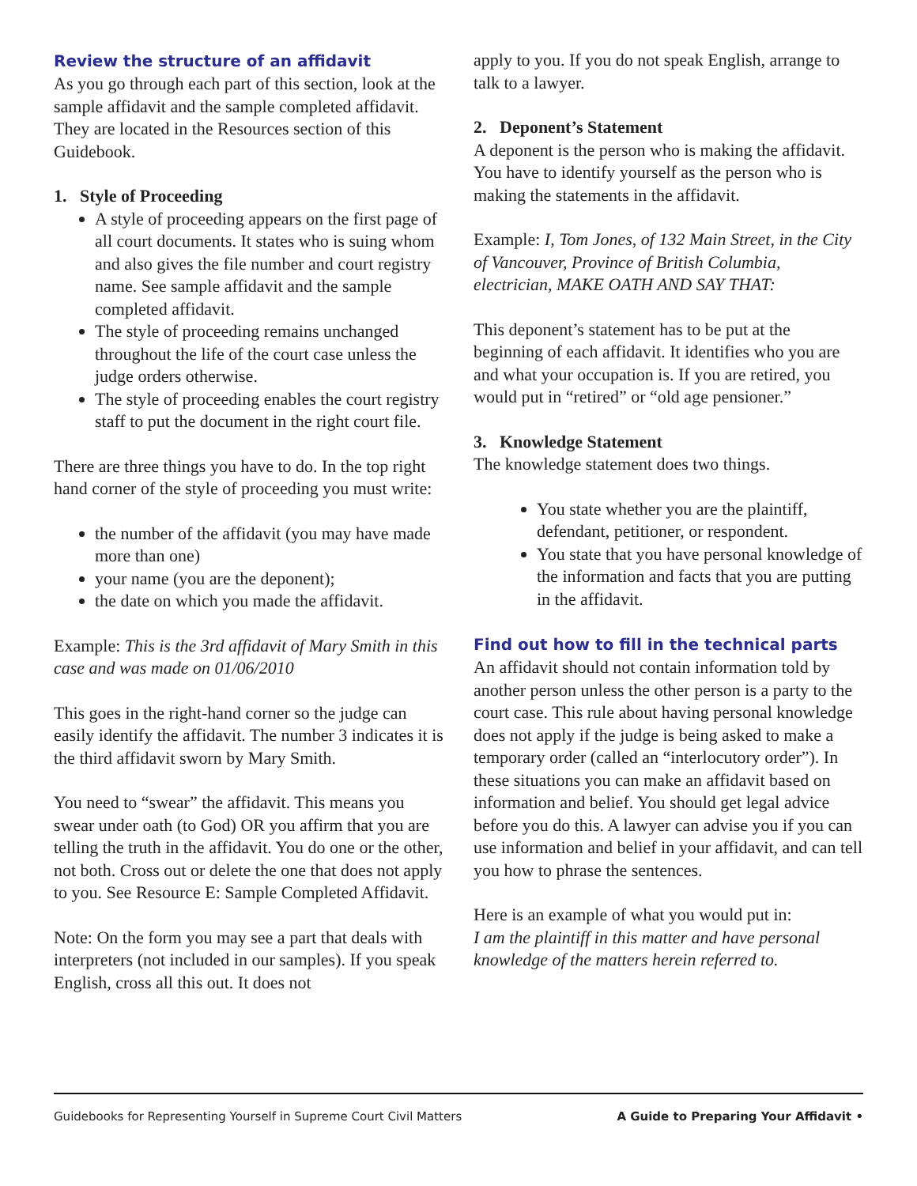Review the structure of an affidavit
As you go through each part of this section, look at the sample affidavit and the sample completed affidavit. They are located in the Resources section of this Guidebook.
1. Style of Proceeding
A style of proceeding appears on the first page of all court documents. It states who is suing whom and also gives the file number and court registry name. See sample affidavit and the sample completed affidavit.
The style of proceeding remains unchanged throughout the life of the court case unless the judge orders otherwise.
The style of proceeding enables the court registry staff to put the document in the right court file.
There are three things you have to do. In the top right hand corner of the style of proceeding you must write:
the number of the affidavit (you may have made more than one)
your name (you are the deponent);
the date on which you made the affidavit.
Example: This is the 3rd affidavit of Mary Smith in this case and was made on 01/06/2010
This goes in the right-hand corner so the judge can easily identify the affidavit. The number 3 indicates it is the third affidavit sworn by Mary Smith.
You need to “swear” the affidavit. This means you swear under oath (to God) OR you affirm that you are telling the truth in the affidavit. You do one or the other, not both. Cross out or delete the one that does not apply to you. See Resource E: Sample Completed Affidavit.
Note: On the form you may see a part that deals with interpreters (not included in our samples). If you speak English, cross all this out. It does not
apply to you. If you do not speak English, arrange to talk to a lawyer.
2. Deponent’s Statement
A deponent is the person who is making the affidavit. You have to identify yourself as the person who is making the statements in the affidavit.
Example: I, Tom Jones, of 132 Main Street, in the City of Vancouver, Province of British Columbia, electrician, MAKE OATH AND SAY THAT:
This deponent’s statement has to be put at the beginning of each affidavit. It identifies who you are and what your occupation is. If you are retired, you would put in “retired” or “old age pensioner.”
3. Knowledge Statement
The knowledge statement does two things.
You state whether you are the plaintiff, defendant, petitioner, or respondent.
You state that you have personal knowledge of the information and facts that you are putting in the affidavit.
Find out how to fill in the technical parts
An affidavit should not contain information told by another person unless the other person is a party to the court case. This rule about having personal knowledge does not apply if the judge is being asked to make a temporary order (called an “interlocutory order”). In these situations you can make an affidavit based on information and belief. You should get legal advice before you do this. A lawyer can advise you if you can use information and belief in your affidavit, and can tell you how to phrase the sentences.
Here is an example of what you would put in:
I am the plaintiff in this matter and have personal knowledge of the matters herein referred to.
Guidebooks for Representing Yourself in Supreme Court Civil Matters A Guide to Preparing Your Affidavit •